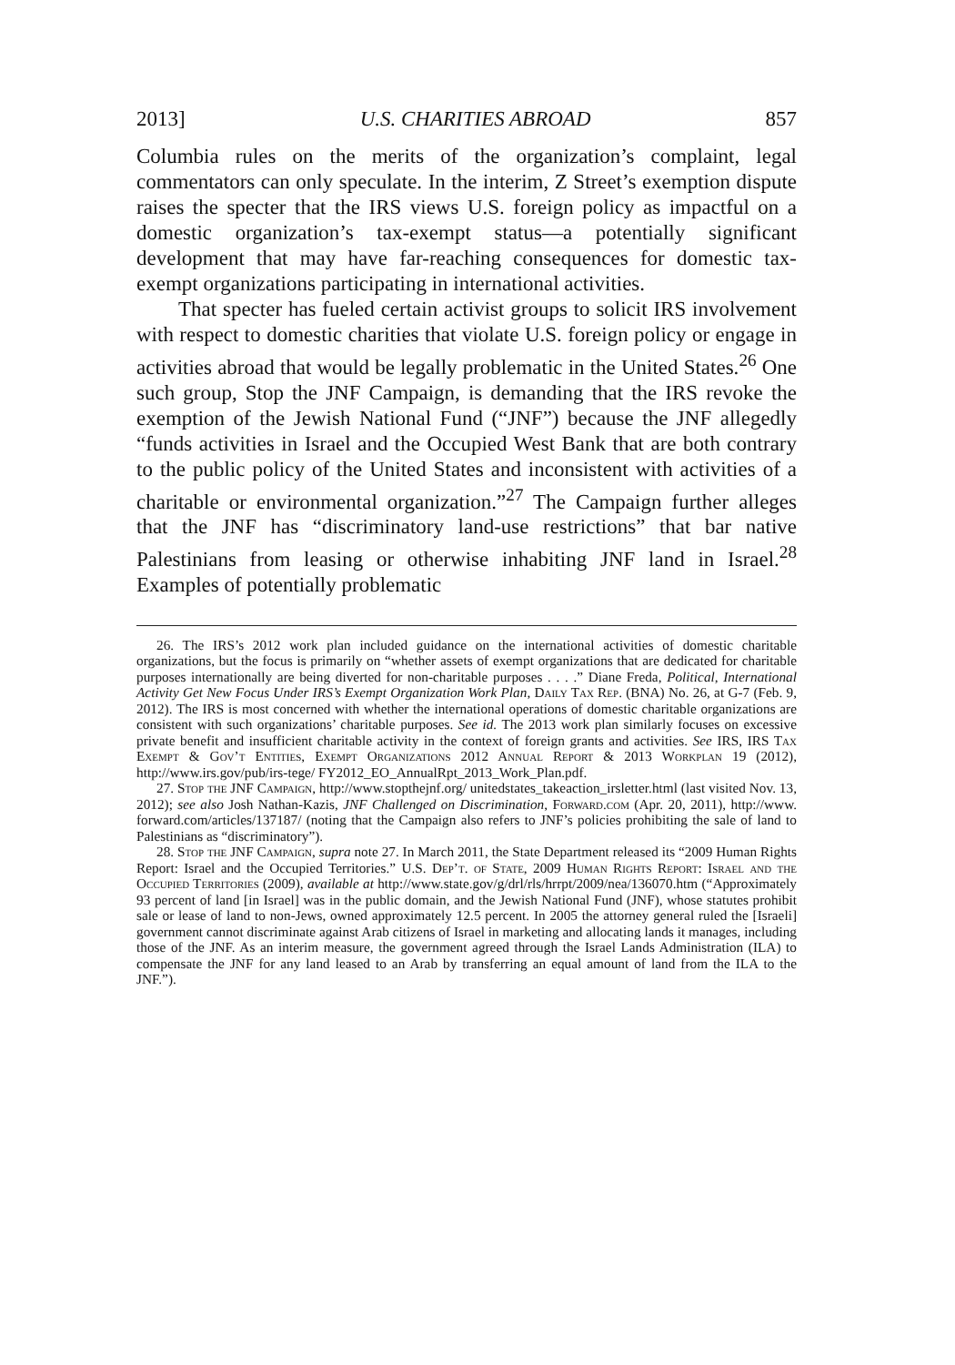2013] U.S. CHARITIES ABROAD 857
Columbia rules on the merits of the organization’s complaint, legal commentators can only speculate. In the interim, Z Street’s exemption dispute raises the specter that the IRS views U.S. foreign policy as impactful on a domestic organization’s tax-exempt status—a potentially significant development that may have far-reaching consequences for domestic tax-exempt organizations participating in international activities.
That specter has fueled certain activist groups to solicit IRS involvement with respect to domestic charities that violate U.S. foreign policy or engage in activities abroad that would be legally problematic in the United States.<sup>26</sup> One such group, Stop the JNF Campaign, is demanding that the IRS revoke the exemption of the Jewish National Fund (“JNF”) because the JNF allegedly “funds activities in Israel and the Occupied West Bank that are both contrary to the public policy of the United States and inconsistent with activities of a charitable or environmental organization.”<sup>27</sup> The Campaign further alleges that the JNF has “discriminatory land-use restrictions” that bar native Palestinians from leasing or otherwise inhabiting JNF land in Israel.<sup>28</sup> Examples of potentially problematic
26. The IRS’s 2012 work plan included guidance on the international activities of domestic charitable organizations, but the focus is primarily on “whether assets of exempt organizations that are dedicated for charitable purposes internationally are being diverted for non-charitable purposes . . . .” Diane Freda, Political, International Activity Get New Focus Under IRS’s Exempt Organization Work Plan, Daily Tax Rep. (BNA) No. 26, at G-7 (Feb. 9, 2012). The IRS is most concerned with whether the international operations of domestic charitable organizations are consistent with such organizations’ charitable purposes. See id. The 2013 work plan similarly focuses on excessive private benefit and insufficient charitable activity in the context of foreign grants and activities. See IRS, IRS Tax Exempt & Gov’t Entities, Exempt Organizations 2012 Annual Report & 2013 Workplan 19 (2012), http://www.irs.gov/pub/irs-tege/ FY2012_EO_AnnualRpt_2013_Work_Plan.pdf.
27. Stop the JNF Campaign, http://www.stopthejnf.org/ unitedstates_takeaction_irsletter.html (last visited Nov. 13, 2012); see also Josh Nathan-Kazis, JNF Challenged on Discrimination, Forward.com (Apr. 20, 2011), http://www. forward.com/articles/137187/ (noting that the Campaign also refers to JNF’s policies prohibiting the sale of land to Palestinians as “discriminatory”).
28. Stop the JNF Campaign, supra note 27. In March 2011, the State Department released its “2009 Human Rights Report: Israel and the Occupied Territories.” U.S. Dep’t. of State, 2009 Human Rights Report: Israel and the Occupied Territories (2009), available at http://www.state.gov/g/drl/rls/hrrpt/2009/nea/136070.htm (“Approximately 93 percent of land [in Israel] was in the public domain, and the Jewish National Fund (JNF), whose statutes prohibit sale or lease of land to non-Jews, owned approximately 12.5 percent. In 2005 the attorney general ruled the [Israeli] government cannot discriminate against Arab citizens of Israel in marketing and allocating lands it manages, including those of the JNF. As an interim measure, the government agreed through the Israel Lands Administration (ILA) to compensate the JNF for any land leased to an Arab by transferring an equal amount of land from the ILA to the JNF.”).